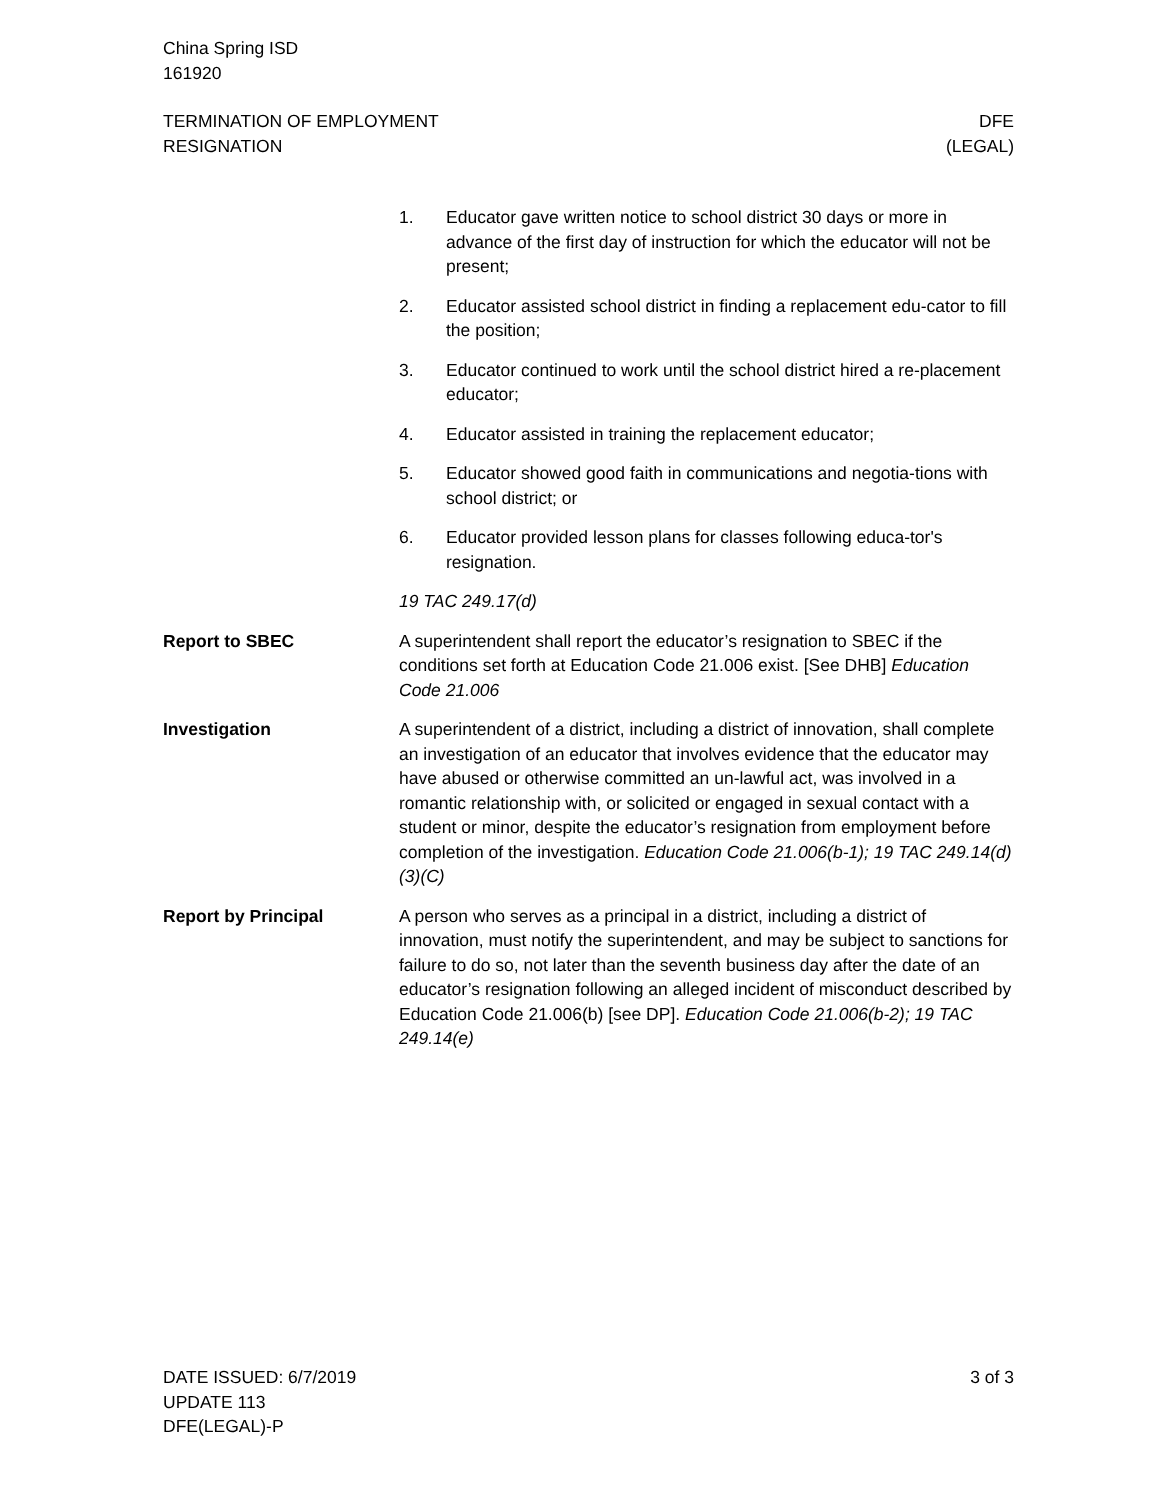China Spring ISD
161920
TERMINATION OF EMPLOYMENT
RESIGNATION
DFE
(LEGAL)
1. Educator gave written notice to school district 30 days or more in advance of the first day of instruction for which the educator will not be present;
2. Educator assisted school district in finding a replacement edu-cator to fill the position;
3. Educator continued to work until the school district hired a re-placement educator;
4. Educator assisted in training the replacement educator;
5. Educator showed good faith in communications and negotia-tions with school district; or
6. Educator provided lesson plans for classes following educa-tor's resignation.
19 TAC 249.17(d)
Report to SBEC A superintendent shall report the educator’s resignation to SBEC if the conditions set forth at Education Code 21.006 exist. [See DHB] Education Code 21.006
Investigation A superintendent of a district, including a district of innovation, shall complete an investigation of an educator that involves evidence that the educator may have abused or otherwise committed an un-lawful act, was involved in a romantic relationship with, or solicited or engaged in sexual contact with a student or minor, despite the educator’s resignation from employment before completion of the investigation. Education Code 21.006(b-1); 19 TAC 249.14(d)(3)(C)
Report by Principal A person who serves as a principal in a district, including a district of innovation, must notify the superintendent, and may be subject to sanctions for failure to do so, not later than the seventh business day after the date of an educator’s resignation following an alleged incident of misconduct described by Education Code 21.006(b) [see DP]. Education Code 21.006(b-2); 19 TAC 249.14(e)
DATE ISSUED: 6/7/2019
UPDATE 113
DFE(LEGAL)-P
3 of 3